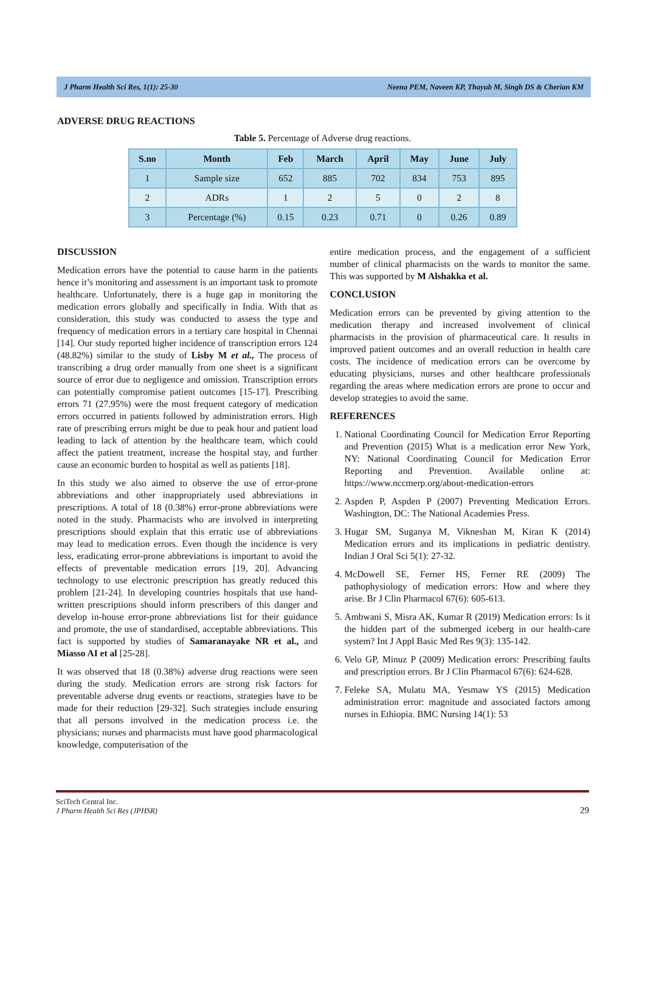J Pharm Health Sci Res, 1(1): 25-30 Neena PEM, Naveen KP, Thayub M, Singh DS & Cherian KM
ADVERSE DRUG REACTIONS
Table 5. Percentage of Adverse drug reactions.
| S.no | Month | Feb | March | April | May | June | July |
| --- | --- | --- | --- | --- | --- | --- | --- |
| 1 | Sample size | 652 | 885 | 702 | 834 | 753 | 895 |
| 2 | ADRs | 1 | 2 | 5 | 0 | 2 | 8 |
| 3 | Percentage (%) | 0.15 | 0.23 | 0.71 | 0 | 0.26 | 0.89 |
DISCUSSION
Medication errors have the potential to cause harm in the patients hence it’s monitoring and assessment is an important task to promote healthcare. Unfortunately, there is a huge gap in monitoring the medication errors globally and specifically in India. With that as consideration, this study was conducted to assess the type and frequency of medication errors in a tertiary care hospital in Chennai [14]. Our study reported higher incidence of transcription errors 124 (48.82%) similar to the study of Lisby M et al., The process of transcribing a drug order manually from one sheet is a significant source of error due to negligence and omission. Transcription errors can potentially compromise patient outcomes [15-17]. Prescribing errors 71 (27.95%) were the most frequent category of medication errors occurred in patients followed by administration errors. High rate of prescribing errors might be due to peak hour and patient load leading to lack of attention by the healthcare team, which could affect the patient treatment, increase the hospital stay, and further cause an economic burden to hospital as well as patients [18].
In this study we also aimed to observe the use of error-prone abbreviations and other inappropriately used abbreviations in prescriptions. A total of 18 (0.38%) error-prone abbreviations were noted in the study. Pharmacists who are involved in interpreting prescriptions should explain that this erratic use of abbreviations may lead to medication errors. Even though the incidence is very less, eradicating error-prone abbreviations is important to avoid the effects of preventable medication errors [19, 20]. Advancing technology to use electronic prescription has greatly reduced this problem [21-24]. In developing countries hospitals that use hand-written prescriptions should inform prescribers of this danger and develop in-house error-prone abbreviations list for their guidance and promote, the use of standardised, acceptable abbreviations. This fact is supported by studies of Samaranayake NR et al., and Miasso AI et al [25-28].
It was observed that 18 (0.38%) adverse drug reactions were seen during the study. Medication errors are strong risk factors for preventable adverse drug events or reactions, strategies have to be made for their reduction [29-32]. Such strategies include ensuring that all persons involved in the medication process i.e. the physicians; nurses and pharmacists must have good pharmacological knowledge, computerisation of the
entire medication process, and the engagement of a sufficient number of clinical pharmacists on the wards to monitor the same. This was supported by M Alshakka et al.
CONCLUSION
Medication errors can be prevented by giving attention to the medication therapy and increased involvement of clinical pharmacists in the provision of pharmaceutical care. It results in improved patient outcomes and an overall reduction in health care costs. The incidence of medication errors can be overcome by educating physicians, nurses and other healthcare professionals regarding the areas where medication errors are prone to occur and develop strategies to avoid the same.
REFERENCES
1. National Coordinating Council for Medication Error Reporting and Prevention (2015) What is a medication error New York, NY: National Coordinating Council for Medication Error Reporting and Prevention. Available online at: https://www.nccmerp.org/about-medication-errors
2. Aspden P, Aspden P (2007) Preventing Medication Errors. Washington, DC: The National Academies Press.
3. Hugar SM, Suganya M, Vikneshan M, Kiran K (2014) Medication errors and its implications in pediatric dentistry. Indian J Oral Sci 5(1): 27-32.
4. McDowell SE, Ferner HS, Ferner RE (2009) The pathophysiology of medication errors: How and where they arise. Br J Clin Pharmacol 67(6): 605-613.
5. Ambwani S, Misra AK, Kumar R (2019) Medication errors: Is it the hidden part of the submerged iceberg in our health-care system? Int J Appl Basic Med Res 9(3): 135-142.
6. Velo GP, Minuz P (2009) Medication errors: Prescribing faults and prescription errors. Br J Clin Pharmacol 67(6): 624-628.
7. Feleke SA, Mulatu MA, Yesmaw YS (2015) Medication administration error: magnitude and associated factors among nurses in Ethiopia. BMC Nursing 14(1): 53
SciTech Central Inc.
J Pharm Health Sci Res (JPHSR)
29